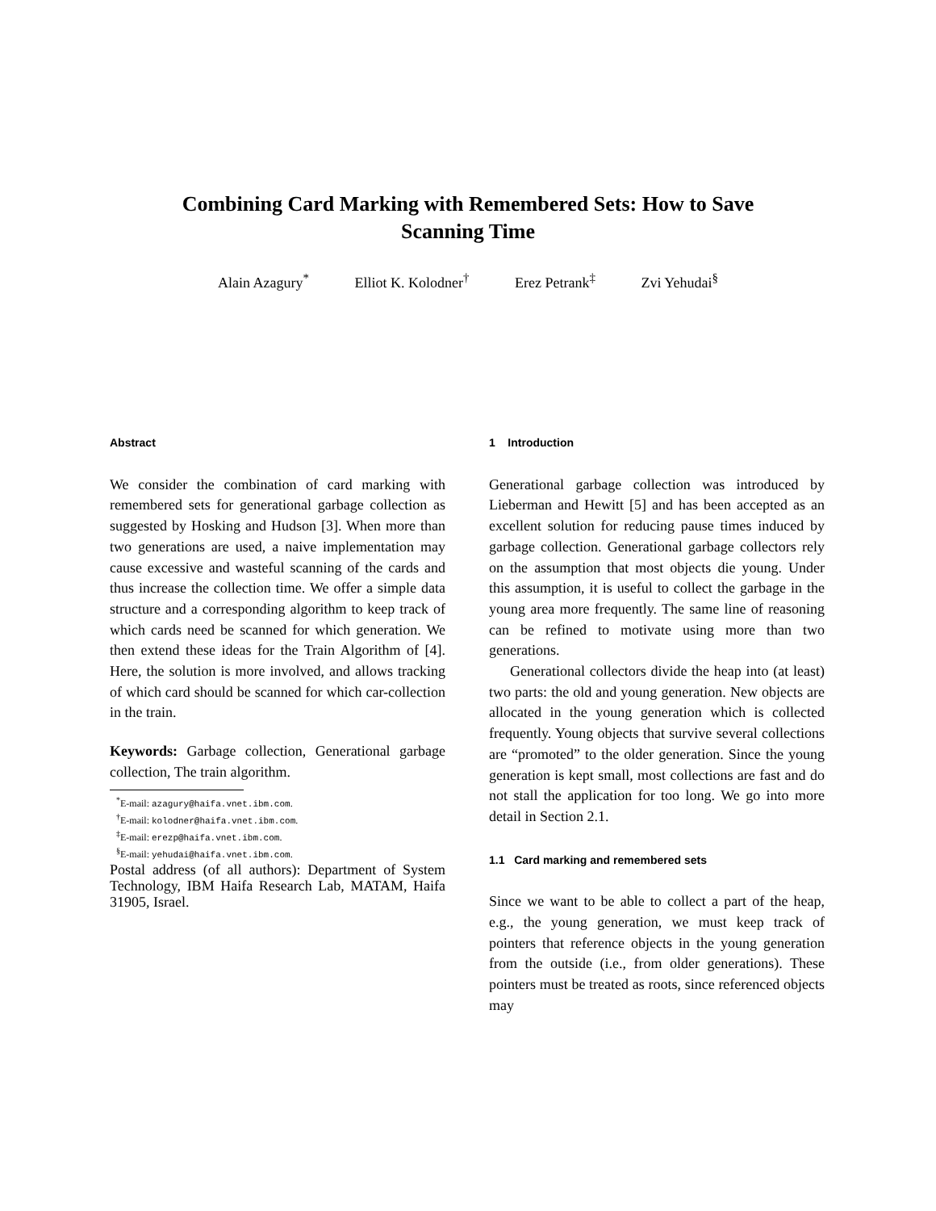Combining Card Marking with Remembered Sets: How to Save
Scanning Time
Alain Azagury<sup>*</sup> Elliot K. Kolodner<sup>†</sup> Erez Petrank<sup>‡</sup> Zvi Yehudai<sup>§</sup>
Abstract
We consider the combination of card marking with remembered sets for generational garbage collection as suggested by Hosking and Hudson [3]. When more than two generations are used, a naive implementation may cause excessive and wasteful scanning of the cards and thus increase the collection time. We offer a simple data structure and a corresponding algorithm to keep track of which cards need be scanned for which generation. We then extend these ideas for the Train Algorithm of [4]. Here, the solution is more involved, and allows tracking of which card should be scanned for which car-collection in the train.
Keywords: Garbage collection, Generational garbage collection, The train algorithm.
<sup>*</sup> E-mail: azagury@haifa.vnet.ibm.com.
<sup>†</sup> E-mail: kolodner@haifa.vnet.ibm.com.
<sup>‡</sup> E-mail: erezp@haifa.vnet.ibm.com.
<sup>§</sup> E-mail: yehudai@haifa.vnet.ibm.com.
Postal address (of all authors): Department of System Technology, IBM Haifa Research Lab, MATAM, Haifa 31905, Israel.
1 Introduction
Generational garbage collection was introduced by Lieberman and Hewitt [5] and has been accepted as an excellent solution for reducing pause times induced by garbage collection. Generational garbage collectors rely on the assumption that most objects die young. Under this assumption, it is useful to collect the garbage in the young area more frequently. The same line of reasoning can be refined to motivate using more than two generations.
Generational collectors divide the heap into (at least) two parts: the old and young generation. New objects are allocated in the young generation which is collected frequently. Young objects that survive several collections are “promoted” to the older generation. Since the young generation is kept small, most collections are fast and do not stall the application for too long. We go into more detail in Section 2.1.
1.1 Card marking and remembered sets
Since we want to be able to collect a part of the heap, e.g., the young generation, we must keep track of pointers that reference objects in the young generation from the outside (i.e., from older generations). These pointers must be treated as roots, since referenced objects may